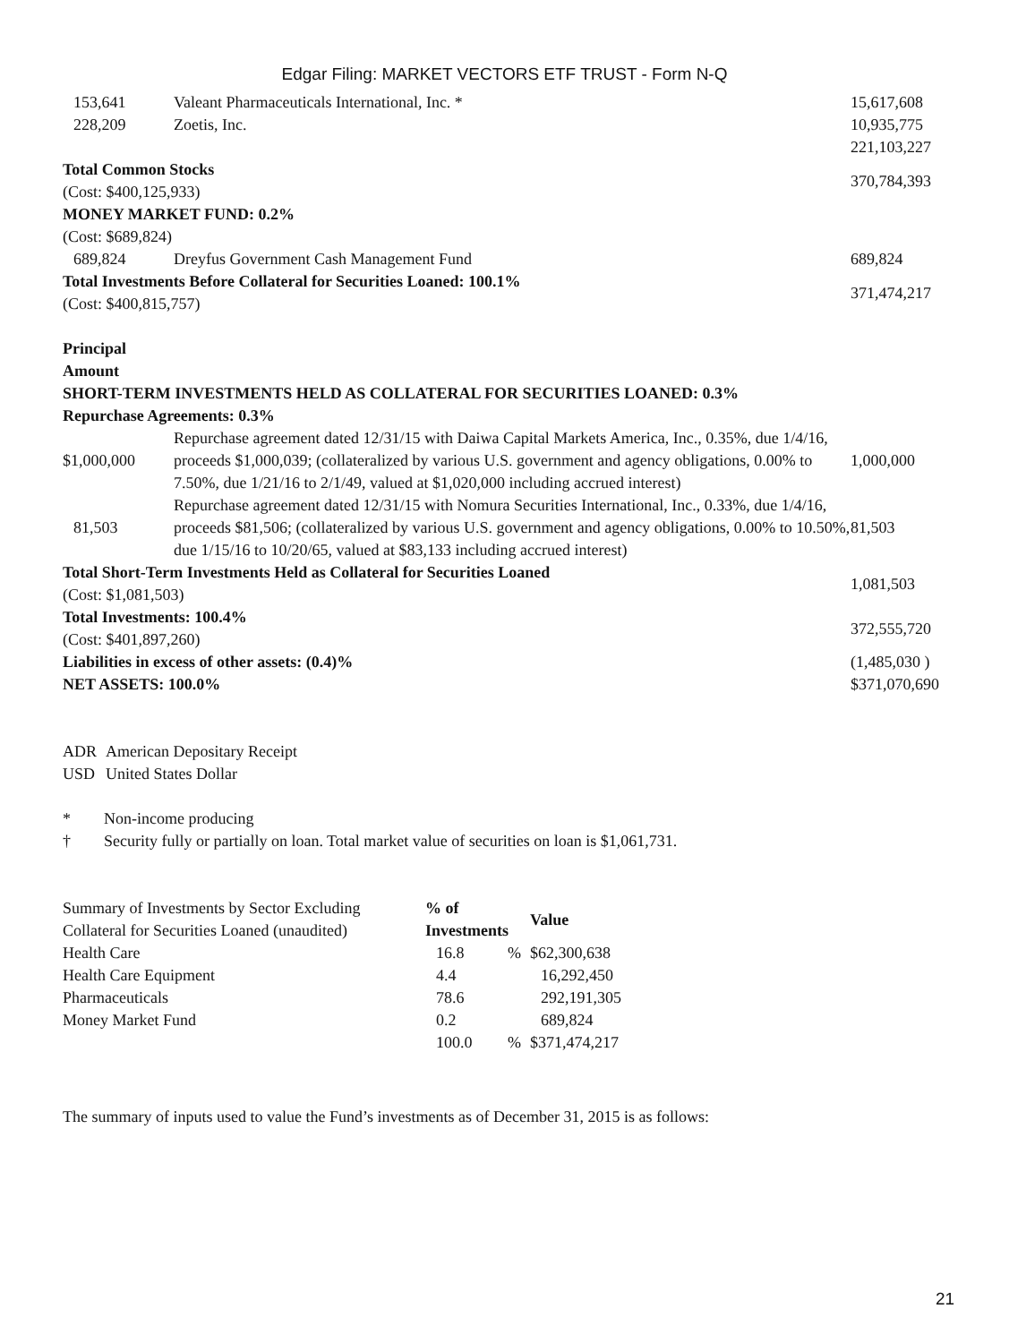Edgar Filing: MARKET VECTORS ETF TRUST - Form N-Q
| 153,641 | Valeant Pharmaceuticals International, Inc. * | 15,617,608 |
| 228,209 | Zoetis, Inc. | 10,935,775 |
| | | 221,103,227 |
| Total Common Stocks (Cost: $400,125,933) | | 370,784,393 |
| MONEY MARKET FUND: 0.2% (Cost: $689,824) | | |
| 689,824 | Dreyfus Government Cash Management Fund | 689,824 |
| Total Investments Before Collateral for Securities Loaned: 100.1% (Cost: $400,815,757) | | 371,474,217 |
| Principal Amount | | |
| SHORT-TERM INVESTMENTS HELD AS COLLATERAL FOR SECURITIES LOANED: 0.3% | | |
| Repurchase Agreements: 0.3% | | |
| $1,000,000 | Repurchase agreement dated 12/31/15 with Daiwa Capital Markets America, Inc., 0.35%, due 1/4/16, proceeds $1,000,039; (collateralized by various U.S. government and agency obligations, 0.00% to 7.50%, due 1/21/16 to 2/1/49, valued at $1,020,000 including accrued interest) | 1,000,000 |
| 81,503 | Repurchase agreement dated 12/31/15 with Nomura Securities International, Inc., 0.33%, due 1/4/16, proceeds $81,506; (collateralized by various U.S. government and agency obligations, 0.00% to 10.50%, due 1/15/16 to 10/20/65, valued at $83,133 including accrued interest) | 81,503 |
| Total Short-Term Investments Held as Collateral for Securities Loaned (Cost: $1,081,503) | | 1,081,503 |
| Total Investments: 100.4% (Cost: $401,897,260) | | 372,555,720 |
| Liabilities in excess of other assets: (0.4)% | | (1,485,030 ) |
| NET ASSETS: 100.0% | | $371,070,690 |
| ADR | American Depositary Receipt |
| USD | United States Dollar |
| * | Non-income producing |
| † | Security fully or partially on loan. Total market value of securities on loan is $1,061,731. |
| Summary of Investments by Sector Excluding Collateral for Securities Loaned (unaudited) | % of Investments | | Value |
| Health Care | 16.8 | % | $62,300,638 |
| Health Care Equipment | 4.4 | | 16,292,450 |
| Pharmaceuticals | 78.6 | | 292,191,305 |
| Money Market Fund | 0.2 | | 689,824 |
| | 100.0 | % | $371,474,217 |
The summary of inputs used to value the Fund’s investments as of December 31, 2015 is as follows:
21